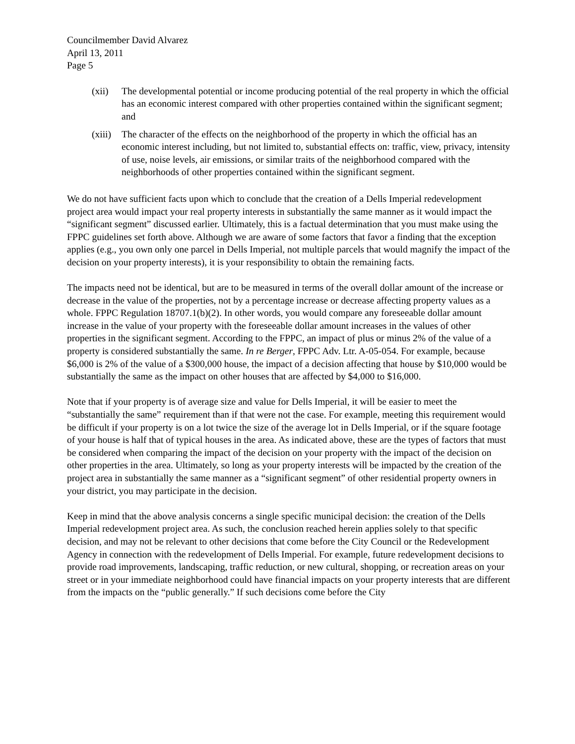Councilmember David Alvarez
April 13, 2011
Page 5
(xii) The developmental potential or income producing potential of the real property in which the official has an economic interest compared with other properties contained within the significant segment; and
(xiii)
The character of the effects on the neighborhood of the property in which the official has an economic interest including, but not limited to, substantial effects on: traffic, view, privacy, intensity of use, noise levels, air emissions, or similar traits of the neighborhood compared with the neighborhoods of other properties contained within the significant segment.
We do not have sufficient facts upon which to conclude that the creation of a Dells Imperial redevelopment project area would impact your real property interests in substantially the same manner as it would impact the “significant segment” discussed earlier. Ultimately, this is a factual determination that you must make using the FPPC guidelines set forth above. Although we are aware of some factors that favor a finding that the exception applies (e.g., you own only one parcel in Dells Imperial, not multiple parcels that would magnify the impact of the decision on your property interests), it is your responsibility to obtain the remaining facts.
The impacts need not be identical, but are to be measured in terms of the overall dollar amount of the increase or decrease in the value of the properties, not by a percentage increase or decrease affecting property values as a whole. FPPC Regulation 18707.1(b)(2). In other words, you would compare any foreseeable dollar amount increase in the value of your property with the foreseeable dollar amount increases in the values of other properties in the significant segment. According to the FPPC, an impact of plus or minus 2% of the value of a property is considered substantially the same. In re Berger, FPPC Adv. Ltr. A-05-054. For example, because $6,000 is 2% of the value of a $300,000 house, the impact of a decision affecting that house by $10,000 would be substantially the same as the impact on other houses that are affected by $4,000 to $16,000.
Note that if your property is of average size and value for Dells Imperial, it will be easier to meet the “substantially the same” requirement than if that were not the case. For example, meeting this requirement would be difficult if your property is on a lot twice the size of the average lot in Dells Imperial, or if the square footage of your house is half that of typical houses in the area. As indicated above, these are the types of factors that must be considered when comparing the impact of the decision on your property with the impact of the decision on other properties in the area. Ultimately, so long as your property interests will be impacted by the creation of the project area in substantially the same manner as a “significant segment” of other residential property owners in your district, you may participate in the decision.
Keep in mind that the above analysis concerns a single specific municipal decision: the creation of the Dells Imperial redevelopment project area. As such, the conclusion reached herein applies solely to that specific decision, and may not be relevant to other decisions that come before the City Council or the Redevelopment Agency in connection with the redevelopment of Dells Imperial. For example, future redevelopment decisions to provide road improvements, landscaping, traffic reduction, or new cultural, shopping, or recreation areas on your street or in your immediate neighborhood could have financial impacts on your property interests that are different from the impacts on the “public generally.” If such decisions come before the City